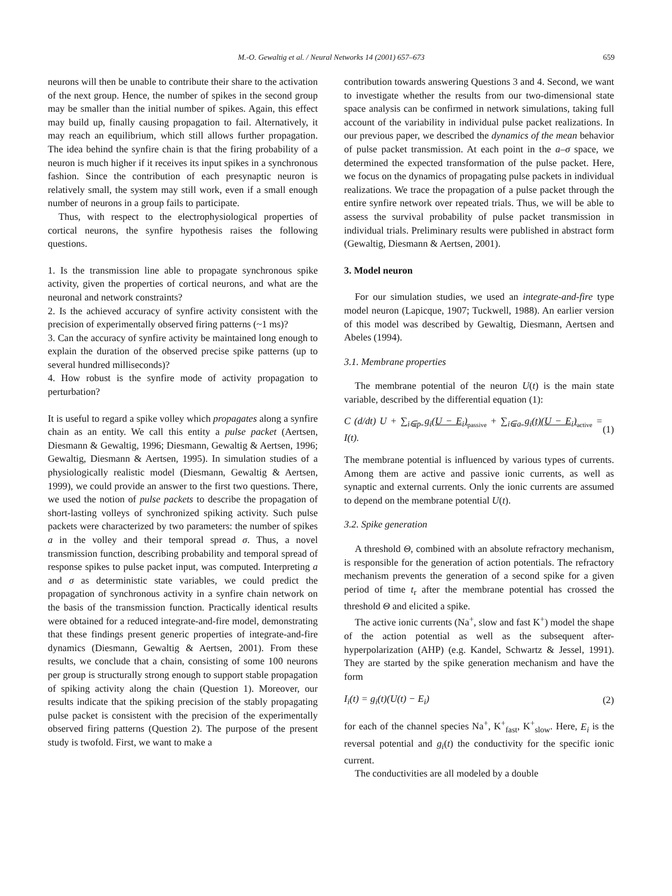M.-O. Gewaltig et al. / Neural Networks 14 (2001) 657–673 659
neurons will then be unable to contribute their share to the activation of the next group. Hence, the number of spikes in the second group may be smaller than the initial number of spikes. Again, this effect may build up, finally causing propagation to fail. Alternatively, it may reach an equilibrium, which still allows further propagation. The idea behind the synfire chain is that the firing probability of a neuron is much higher if it receives its input spikes in a synchronous fashion. Since the contribution of each presynaptic neuron is relatively small, the system may still work, even if a small enough number of neurons in a group fails to participate.
Thus, with respect to the electrophysiological properties of cortical neurons, the synfire hypothesis raises the following questions.
1. Is the transmission line able to propagate synchronous spike activity, given the properties of cortical neurons, and what are the neuronal and network constraints?
2. Is the achieved accuracy of synfire activity consistent with the precision of experimentally observed firing patterns (~1 ms)?
3. Can the accuracy of synfire activity be maintained long enough to explain the duration of the observed precise spike patterns (up to several hundred milliseconds)?
4. How robust is the synfire mode of activity propagation to perturbation?
It is useful to regard a spike volley which propagates along a synfire chain as an entity. We call this entity a pulse packet (Aertsen, Diesmann & Gewaltig, 1996; Diesmann, Gewaltig & Aertsen, 1996; Gewaltig, Diesmann & Aertsen, 1995). In simulation studies of a physiologically realistic model (Diesmann, Gewaltig & Aertsen, 1999), we could provide an answer to the first two questions. There, we used the notion of pulse packets to describe the propagation of short-lasting volleys of synchronized spiking activity. Such pulse packets were characterized by two parameters: the number of spikes a in the volley and their temporal spread σ. Thus, a novel transmission function, describing probability and temporal spread of response spikes to pulse packet input, was computed. Interpreting a and σ as deterministic state variables, we could predict the propagation of synchronous activity in a synfire chain network on the basis of the transmission function. Practically identical results were obtained for a reduced integrate-and-fire model, demonstrating that these findings present generic properties of integrate-and-fire dynamics (Diesmann, Gewaltig & Aertsen, 2001). From these results, we conclude that a chain, consisting of some 100 neurons per group is structurally strong enough to support stable propagation of spiking activity along the chain (Question 1). Moreover, our results indicate that the spiking precision of the stably propagating pulse packet is consistent with the precision of the experimentally observed firing patterns (Question 2). The purpose of the present study is twofold. First, we want to make a
contribution towards answering Questions 3 and 4. Second, we want to investigate whether the results from our two-dimensional state space analysis can be confirmed in network simulations, taking full account of the variability in individual pulse packet realizations. In our previous paper, we described the dynamics of the mean behavior of pulse packet transmission. At each point in the a–σ space, we determined the expected transformation of the pulse packet. Here, we focus on the dynamics of propagating pulse packets in individual realizations. We trace the propagation of a pulse packet through the entire synfire network over repeated trials. Thus, we will be able to assess the survival probability of pulse packet transmission in individual trials. Preliminary results were published in abstract form (Gewaltig, Diesmann & Aertsen, 2001).
3. Model neuron
For our simulation studies, we used an integrate-and-fire type model neuron (Lapicque, 1907; Tuckwell, 1988). An earlier version of this model was described by Gewaltig, Diesmann, Aertsen and Abeles (1994).
3.1. Membrane properties
The membrane potential of the neuron U(t) is the main state variable, described by the differential equation (1):
C (d/dt) U + ∑<sub>i∈p</sub> g<sub>i</sub>(U − E<sub>i</sub>)<sub>passive</sub> + ∑<sub>i∈a</sub> g<sub>i</sub>(t)(U − E<sub>i</sub>)<sub>active</sub> = I(t). (1)
The membrane potential is influenced by various types of currents. Among them are active and passive ionic currents, as well as synaptic and external currents. Only the ionic currents are assumed to depend on the membrane potential U(t).
3.2. Spike generation
A threshold Θ, combined with an absolute refractory mechanism, is responsible for the generation of action potentials. The refractory mechanism prevents the generation of a second spike for a given period of time t<sub>r</sub> after the membrane potential has crossed the threshold Θ and elicited a spike.
The active ionic currents (Na<sup>+</sup>, slow and fast K<sup>+</sup>) model the shape of the action potential as well as the subsequent after-hyperpolarization (AHP) (e.g. Kandel, Schwartz & Jessel, 1991). They are started by the spike generation mechanism and have the form
I<sub>i</sub>(t) = g<sub>i</sub>(t)(U(t) − E<sub>i</sub>) (2)
for each of the channel species Na<sup>+</sup>, K<sup>+</sup><sub>fast</sub>, K<sup>+</sup><sub>slow</sub>. Here, E<sub>i</sub> is the reversal potential and g<sub>i</sub>(t) the conductivity for the specific ionic current.
The conductivities are all modeled by a double